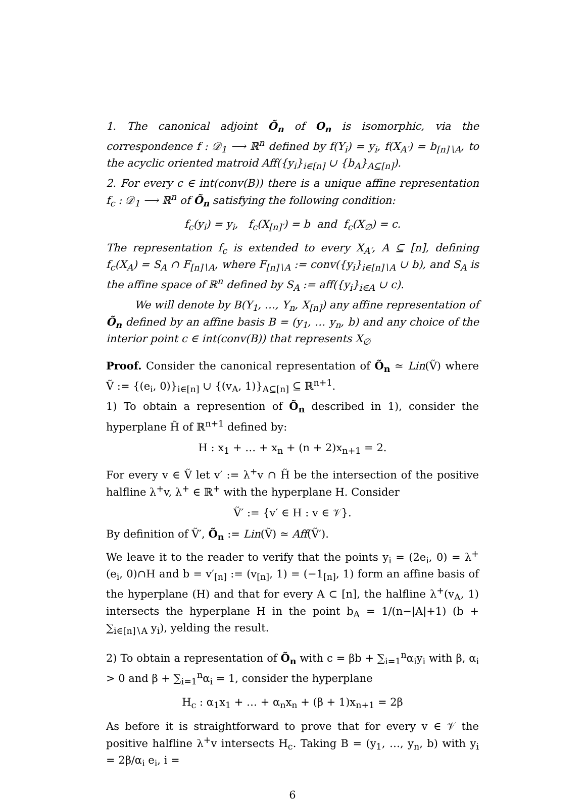1. The canonical adjoint Õ<sub>n</sub> of O<sub>n</sub> is isomorphic, via the correspondence f : 𝒟<sub>1</sub> ⟶ ℝ<sup>n</sup> defined by f(Y<sub>i</sub>) = y<sub>i</sub>, f(X<sub>A′</sub>) = b<sub>[n]∖A</sub>, to the acyclic oriented matroid Aff({y<sub>i</sub>}<sub>i∈[n]</sub> ∪ {b<sub>A</sub>}<sub>A⊆[n]</sub>).
2. For every c ∈ int(conv(B)) there is a unique affine representation f<sub>c</sub> : 𝒟<sub>1</sub> ⟶ ℝ<sup>n</sup> of Õ<sub>n</sub> satisfying the following condition:
f<sub>c</sub>(y<sub>i</sub>) = y<sub>i</sub>, f<sub>c</sub>(X<sub>[n]′</sub>) = b and f<sub>c</sub>(X<sub>∅</sub>) = c.
The representation f<sub>c</sub> is extended to every X<sub>A′</sub>, A ⊆ [n], defining f<sub>c</sub>(X<sub>A</sub>) = S<sub>A</sub> ∩ F<sub>[n]∖A</sub>, where F<sub>[n]∖A</sub> := conv({y<sub>i</sub>}<sub>i∈[n]∖A</sub> ∪ b), and S<sub>A</sub> is the affine space of ℝ<sup>n</sup> defined by S<sub>A</sub> := aff({y<sub>i</sub>}<sub>i∈A</sub> ∪ c).
We will denote by B(Y<sub>1</sub>, …, Y<sub>n</sub>, X<sub>[n]</sub>) any affine representation of Õ<sub>n</sub> defined by an affine basis B = (y<sub>1</sub>, … y<sub>n</sub>, b) and any choice of the interior point c ∈ int(conv(B)) that represents X<sub>∅</sub>
Proof. Consider the canonical representation of Õ<sub>n</sub> ≃ Lin(Ṽ) where Ṽ := {(e<sub>i</sub>, 0)}<sub>i∈[n]</sub> ∪ {(v<sub>A</sub>, 1)}<sub>A⊆[n]</sub> ⊆ ℝ<sup>n+1</sup>.
1) To obtain a represention of Õ<sub>n</sub> described in 1), consider the hyperplane H̃ of ℝ<sup>n+1</sup> defined by:
H : x<sub>1</sub> + … + x<sub>n</sub> + (n + 2)x<sub>n+1</sub> = 2.
For every v ∈ Ṽ let v′ := λ<sup>+</sup>v ∩ H̃ be the intersection of the positive halfline λ<sup>+</sup>v, λ<sup>+</sup> ∈ ℝ<sup>+</sup> with the hyperplane H. Consider
Ṽ′ := {v′ ∈ H : v ∈ 𝒱}.
By definition of Ṽ′, Õ<sub>n</sub> := Lin(Ṽ) ≃ Aff(Ṽ′).
We leave it to the reader to verify that the points y<sub>i</sub> = (2e<sub>i</sub>, 0) = λ<sup>+</sup>(e<sub>i</sub>, 0)∩H and b = v′<sub>[n]</sub> := (v<sub>[n]</sub>, 1) = (−1<sub>[n]</sub>, 1) form an affine basis of the hyperplane (H) and that for every A ⊂ [n], the halfline λ<sup>+</sup>(v<sub>A</sub>, 1) intersects the hyperplane H in the point b<sub>A</sub> = 1/(n−|A|+1) (b + ∑<sub>i∈[n]∖A</sub> y<sub>i</sub>), yelding the result.
2) To obtain a representation of Õ<sub>n</sub> with c = βb + ∑<sub>i=1</sub><sup>n</sup>α<sub>i</sub>y<sub>i</sub> with β, α<sub>i</sub> > 0 and β + ∑<sub>i=1</sub><sup>n</sup>α<sub>i</sub> = 1, consider the hyperplane
H<sub>c</sub> : α<sub>1</sub>x<sub>1</sub> + … + α<sub>n</sub>x<sub>n</sub> + (β + 1)x<sub>n+1</sub> = 2β
As before it is straightforward to prove that for every v ∈ 𝒱 the positive halfline λ<sup>+</sup>v intersects H<sub>c</sub>. Taking B = (y<sub>1</sub>, …, y<sub>n</sub>, b) with y<sub>i</sub> = 2β/α<sub>i</sub> e<sub>i</sub>, i =
6